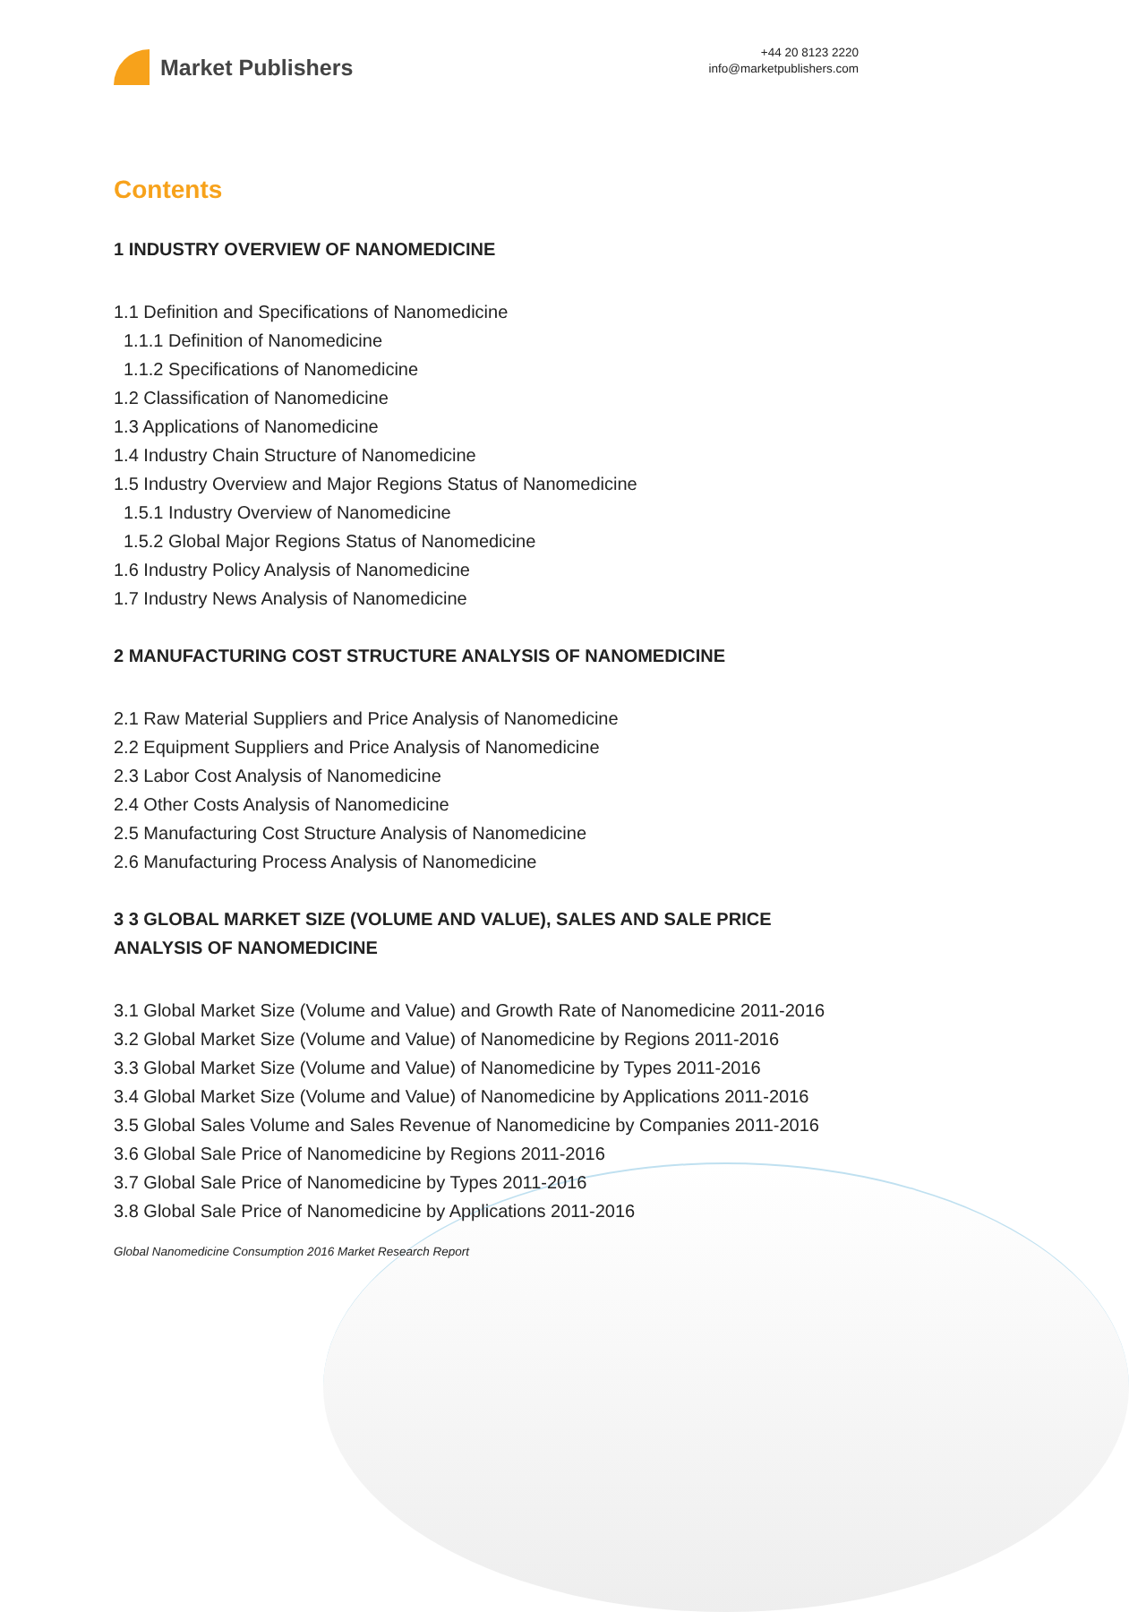Market Publishers
+44 20 8123 2220
info@marketpublishers.com
Contents
1 INDUSTRY OVERVIEW OF NANOMEDICINE
1.1 Definition and Specifications of Nanomedicine
1.1.1 Definition of Nanomedicine
1.1.2 Specifications of Nanomedicine
1.2 Classification of Nanomedicine
1.3 Applications of Nanomedicine
1.4 Industry Chain Structure of Nanomedicine
1.5 Industry Overview and Major Regions Status of Nanomedicine
1.5.1 Industry Overview of Nanomedicine
1.5.2 Global Major Regions Status of Nanomedicine
1.6 Industry Policy Analysis of Nanomedicine
1.7 Industry News Analysis of Nanomedicine
2 MANUFACTURING COST STRUCTURE ANALYSIS OF NANOMEDICINE
2.1 Raw Material Suppliers and Price Analysis of Nanomedicine
2.2 Equipment Suppliers and Price Analysis of Nanomedicine
2.3 Labor Cost Analysis of Nanomedicine
2.4 Other Costs Analysis of Nanomedicine
2.5 Manufacturing Cost Structure Analysis of Nanomedicine
2.6 Manufacturing Process Analysis of Nanomedicine
3 3 GLOBAL MARKET SIZE (VOLUME AND VALUE), SALES AND SALE PRICE ANALYSIS OF NANOMEDICINE
3.1 Global Market Size (Volume and Value) and Growth Rate of Nanomedicine 2011-2016
3.2 Global Market Size (Volume and Value) of Nanomedicine by Regions 2011-2016
3.3 Global Market Size (Volume and Value) of Nanomedicine by Types 2011-2016
3.4 Global Market Size (Volume and Value) of Nanomedicine by Applications 2011-2016
3.5 Global Sales Volume and Sales Revenue of Nanomedicine by Companies 2011-2016
3.6 Global Sale Price of Nanomedicine by Regions 2011-2016
3.7 Global Sale Price of Nanomedicine by Types 2011-2016
3.8 Global Sale Price of Nanomedicine by Applications 2011-2016
Global Nanomedicine Consumption 2016 Market Research Report